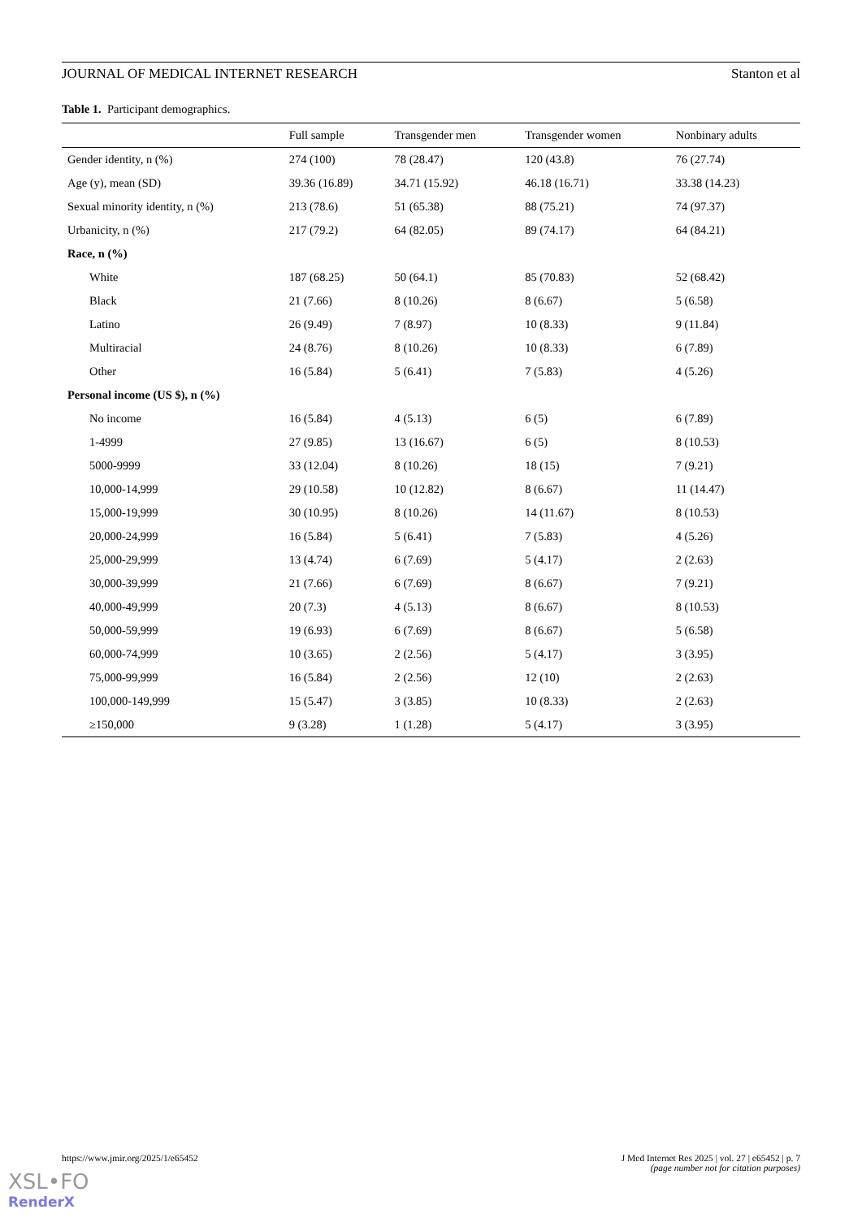JOURNAL OF MEDICAL INTERNET RESEARCH Stanton et al
Table 1. Participant demographics.
| | Full sample | Transgender men | Transgender women | Nonbinary adults |
| --- | --- | --- | --- | --- |
| Gender identity, n (%) | 274 (100) | 78 (28.47) | 120 (43.8) | 76 (27.74) |
| Age (y), mean (SD) | 39.36 (16.89) | 34.71 (15.92) | 46.18 (16.71) | 33.38 (14.23) |
| Sexual minority identity, n (%) | 213 (78.6) | 51 (65.38) | 88 (75.21) | 74 (97.37) |
| Urbanicity, n (%) | 217 (79.2) | 64 (82.05) | 89 (74.17) | 64 (84.21) |
| Race, n (%) | | | | |
| White | 187 (68.25) | 50 (64.1) | 85 (70.83) | 52 (68.42) |
| Black | 21 (7.66) | 8 (10.26) | 8 (6.67) | 5 (6.58) |
| Latino | 26 (9.49) | 7 (8.97) | 10 (8.33) | 9 (11.84) |
| Multiracial | 24 (8.76) | 8 (10.26) | 10 (8.33) | 6 (7.89) |
| Other | 16 (5.84) | 5 (6.41) | 7 (5.83) | 4 (5.26) |
| Personal income (US $), n (%) | | | | |
| No income | 16 (5.84) | 4 (5.13) | 6 (5) | 6 (7.89) |
| 1-4999 | 27 (9.85) | 13 (16.67) | 6 (5) | 8 (10.53) |
| 5000-9999 | 33 (12.04) | 8 (10.26) | 18 (15) | 7 (9.21) |
| 10,000-14,999 | 29 (10.58) | 10 (12.82) | 8 (6.67) | 11 (14.47) |
| 15,000-19,999 | 30 (10.95) | 8 (10.26) | 14 (11.67) | 8 (10.53) |
| 20,000-24,999 | 16 (5.84) | 5 (6.41) | 7 (5.83) | 4 (5.26) |
| 25,000-29,999 | 13 (4.74) | 6 (7.69) | 5 (4.17) | 2 (2.63) |
| 30,000-39,999 | 21 (7.66) | 6 (7.69) | 8 (6.67) | 7 (9.21) |
| 40,000-49,999 | 20 (7.3) | 4 (5.13) | 8 (6.67) | 8 (10.53) |
| 50,000-59,999 | 19 (6.93) | 6 (7.69) | 8 (6.67) | 5 (6.58) |
| 60,000-74,999 | 10 (3.65) | 2 (2.56) | 5 (4.17) | 3 (3.95) |
| 75,000-99,999 | 16 (5.84) | 2 (2.56) | 12 (10) | 2 (2.63) |
| 100,000-149,999 | 15 (5.47) | 3 (3.85) | 10 (8.33) | 2 (2.63) |
| ≥150,000 | 9 (3.28) | 1 (1.28) | 5 (4.17) | 3 (3.95) |
https://www.jmir.org/2025/1/e65452 J Med Internet Res 2025 | vol. 27 | e65452 | p. 7
(page number not for citation purposes)
XSL•FO
RenderX